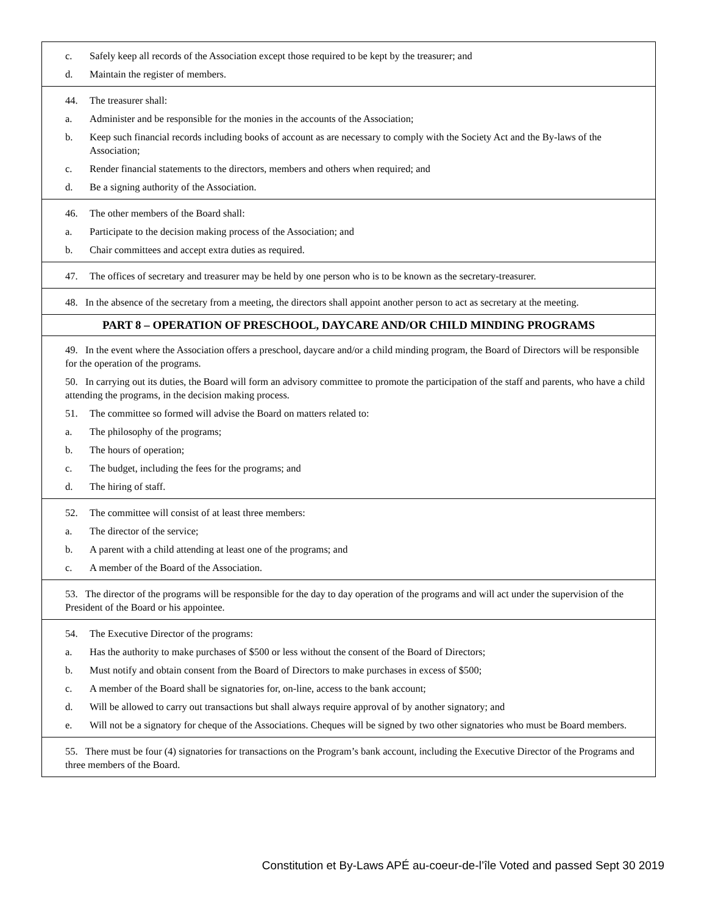| c. Safely keep all records of the Association except those required to be kept by the treasurer; and d. Maintain the register of members. |
| 44. The treasurer shall: a. Administer and be responsible for the monies in the accounts of the Association; b. Keep such financial records including books of account as are necessary to comply with the Society Act and the By-laws of the Association; c. Render financial statements to the directors, members and others when required; and d. Be a signing authority of the Association. |
| 46. The other members of the Board shall: a. Participate to the decision making process of the Association; and b. Chair committees and accept extra duties as required. |
| 47. The offices of secretary and treasurer may be held by one person who is to be known as the secretary-treasurer. |
| 48. In the absence of the secretary from a meeting, the directors shall appoint another person to act as secretary at the meeting. |
| PART 8 – OPERATION OF PRESCHOOL, DAYCARE AND/OR CHILD MINDING PROGRAMS |
| 49. In the event where the Association offers a preschool, daycare and/or a child minding program, the Board of Directors will be responsible for the operation of the programs. 50. In carrying out its duties, the Board will form an advisory committee to promote the participation of the staff and parents, who have a child attending the programs, in the decision making process. 51. The committee so formed will advise the Board on matters related to: a. The philosophy of the programs; b. The hours of operation; c. The budget, including the fees for the programs; and d. The hiring of staff. |
| 52. The committee will consist of at least three members: a. The director of the service; b. A parent with a child attending at least one of the programs; and c. A member of the Board of the Association. |
| 53. The director of the programs will be responsible for the day to day operation of the programs and will act under the supervision of the President of the Board or his appointee. |
| 54. The Executive Director of the programs: a. Has the authority to make purchases of $500 or less without the consent of the Board of Directors; b. Must notify and obtain consent from the Board of Directors to make purchases in excess of $500; c. A member of the Board shall be signatories for, on-line, access to the bank account; d. Will be allowed to carry out transactions but shall always require approval of by another signatory; and e. Will not be a signatory for cheque of the Associations. Cheques will be signed by two other signatories who must be Board members. |
| 55. There must be four (4) signatories for transactions on the Program’s bank account, including the Executive Director of the Programs and three members of the Board. |
Constitution et By-Laws APÉ au-coeur-de-l’île Voted and passed Sept 30 2019